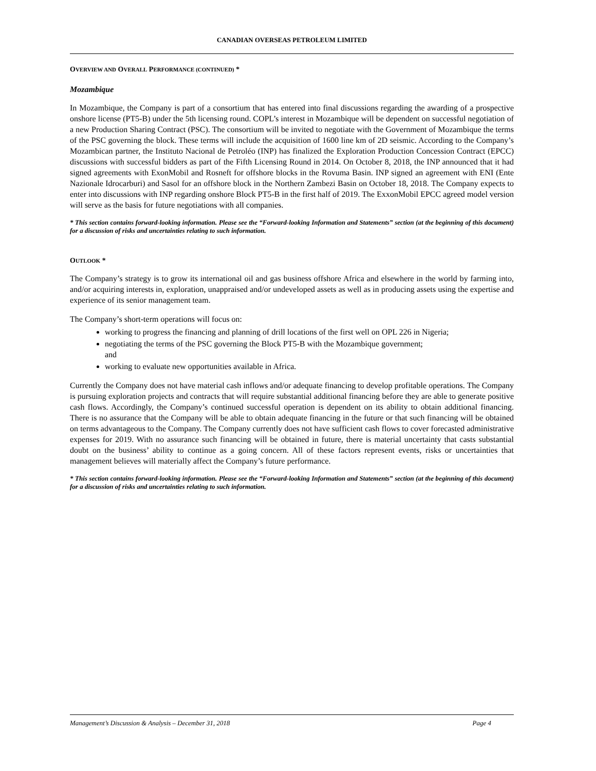CANADIAN OVERSEAS PETROLEUM LIMITED
OVERVIEW AND OVERALL PERFORMANCE (CONTINUED) *
Mozambique
In Mozambique, the Company is part of a consortium that has entered into final discussions regarding the awarding of a prospective onshore license (PT5-B) under the 5th licensing round. COPL’s interest in Mozambique will be dependent on successful negotiation of a new Production Sharing Contract (PSC). The consortium will be invited to negotiate with the Government of Mozambique the terms of the PSC governing the block. These terms will include the acquisition of 1600 line km of 2D seismic. According to the Company’s Mozambican partner, the Instituto Nacional de Petroléo (INP) has finalized the Exploration Production Concession Contract (EPCC) discussions with successful bidders as part of the Fifth Licensing Round in 2014. On October 8, 2018, the INP announced that it had signed agreements with ExonMobil and Rosneft for offshore blocks in the Rovuma Basin. INP signed an agreement with ENI (Ente Nazionale Idrocarburi) and Sasol for an offshore block in the Northern Zambezi Basin on October 18, 2018. The Company expects to enter into discussions with INP regarding onshore Block PT5-B in the first half of 2019. The ExxonMobil EPCC agreed model version will serve as the basis for future negotiations with all companies.
* This section contains forward-looking information. Please see the “Forward-looking Information and Statements” section (at the beginning of this document) for a discussion of risks and uncertainties relating to such information.
OUTLOOK *
The Company’s strategy is to grow its international oil and gas business offshore Africa and elsewhere in the world by farming into, and/or acquiring interests in, exploration, unappraised and/or undeveloped assets as well as in producing assets using the expertise and experience of its senior management team.
The Company’s short-term operations will focus on:
working to progress the financing and planning of drill locations of the first well on OPL 226 in Nigeria;
negotiating the terms of the PSC governing the Block PT5-B with the Mozambique government;
and
working to evaluate new opportunities available in Africa.
Currently the Company does not have material cash inflows and/or adequate financing to develop profitable operations. The Company is pursuing exploration projects and contracts that will require substantial additional financing before they are able to generate positive cash flows. Accordingly, the Company’s continued successful operation is dependent on its ability to obtain additional financing. There is no assurance that the Company will be able to obtain adequate financing in the future or that such financing will be obtained on terms advantageous to the Company. The Company currently does not have sufficient cash flows to cover forecasted administrative expenses for 2019. With no assurance such financing will be obtained in future, there is material uncertainty that casts substantial doubt on the business’ ability to continue as a going concern. All of these factors represent events, risks or uncertainties that management believes will materially affect the Company’s future performance.
* This section contains forward-looking information. Please see the “Forward-looking Information and Statements” section (at the beginning of this document) for a discussion of risks and uncertainties relating to such information.
Management’s Discussion & Analysis – December 31, 2018 Page 4